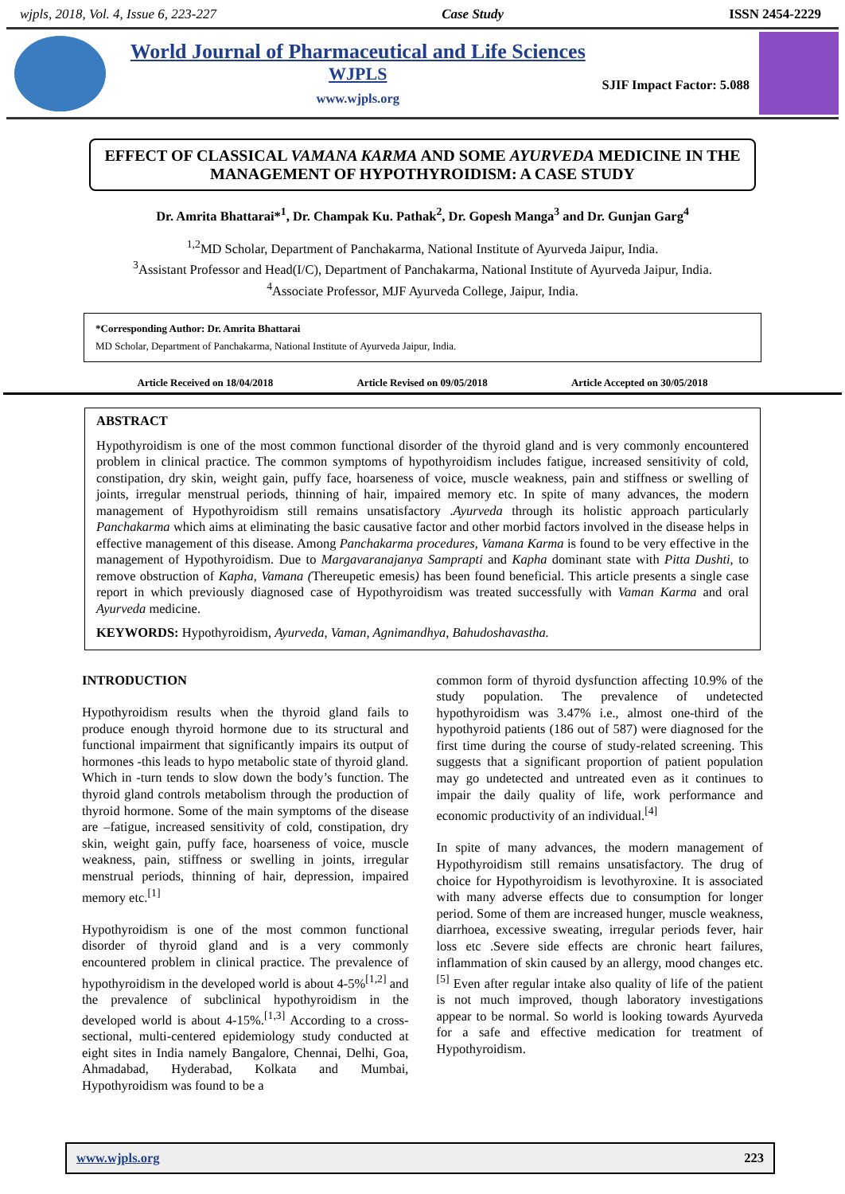wjpls, 2018, Vol. 4, Issue 6, 223-227 Case Study ISSN 2454-2229
World Journal of Pharmaceutical and Life Sciences
WJPLS
www.wjpls.org
SJIF Impact Factor: 5.088
EFFECT OF CLASSICAL VAMANA KARMA AND SOME AYURVEDA MEDICINE IN THE MANAGEMENT OF HYPOTHYROIDISM: A CASE STUDY
Dr. Amrita Bhattarai*<sup>1</sup>, Dr. Champak Ku. Pathak<sup>2</sup>, Dr. Gopesh Manga<sup>3</sup> and Dr. Gunjan Garg<sup>4</sup>
<sup>1,2</sup>MD Scholar, Department of Panchakarma, National Institute of Ayurveda Jaipur, India.
<sup>3</sup> Assistant Professor and Head(I/C), Department of Panchakarma, National Institute of Ayurveda Jaipur, India.
<sup>4</sup> Associate Professor, MJF Ayurveda College, Jaipur, India.
*Corresponding Author: Dr. Amrita Bhattarai
MD Scholar, Department of Panchakarma, National Institute of Ayurveda Jaipur, India.
Article Received on 18/04/2018 Article Revised on 09/05/2018 Article Accepted on 30/05/2018
ABSTRACT
Hypothyroidism is one of the most common functional disorder of the thyroid gland and is very commonly encountered problem in clinical practice. The common symptoms of hypothyroidism includes fatigue, increased sensitivity of cold, constipation, dry skin, weight gain, puffy face, hoarseness of voice, muscle weakness, pain and stiffness or swelling of joints, irregular menstrual periods, thinning of hair, impaired memory etc. In spite of many advances, the modern management of Hypothyroidism still remains unsatisfactory .Ayurveda through its holistic approach particularly Panchakarma which aims at eliminating the basic causative factor and other morbid factors involved in the disease helps in effective management of this disease. Among Panchakarma procedures, Vamana Karma is found to be very effective in the management of Hypothyroidism. Due to Margavaranajanya Samprapti and Kapha dominant state with Pitta Dushti, to remove obstruction of Kapha, Vamana (Thereupetic emesis) has been found beneficial. This article presents a single case report in which previously diagnosed case of Hypothyroidism was treated successfully with Vaman Karma and oral Ayurveda medicine.
KEYWORDS: Hypothyroidism, Ayurveda, Vaman, Agnimandhya, Bahudoshavastha.
INTRODUCTION
Hypothyroidism results when the thyroid gland fails to produce enough thyroid hormone due to its structural and functional impairment that significantly impairs its output of hormones -this leads to hypo metabolic state of thyroid gland. Which in -turn tends to slow down the body’s function. The thyroid gland controls metabolism through the production of thyroid hormone. Some of the main symptoms of the disease are –fatigue, increased sensitivity of cold, constipation, dry skin, weight gain, puffy face, hoarseness of voice, muscle weakness, pain, stiffness or swelling in joints, irregular menstrual periods, thinning of hair, depression, impaired memory etc.<sup>[1]</sup>
Hypothyroidism is one of the most common functional disorder of thyroid gland and is a very commonly encountered problem in clinical practice. The prevalence of hypothyroidism in the developed world is about 4-5%<sup>[1,2]</sup> and the prevalence of subclinical hypothyroidism in the developed world is about 4-15%.<sup>[1,3]</sup> According to a cross-sectional, multi-centered epidemiology study conducted at eight sites in India namely Bangalore, Chennai, Delhi, Goa, Ahmadabad, Hyderabad, Kolkata and Mumbai, Hypothyroidism was found to be a
common form of thyroid dysfunction affecting 10.9% of the study population. The prevalence of undetected hypothyroidism was 3.47% i.e., almost one-third of the hypothyroid patients (186 out of 587) were diagnosed for the first time during the course of study-related screening. This suggests that a significant proportion of patient population may go undetected and untreated even as it continues to impair the daily quality of life, work performance and economic productivity of an individual.<sup>[4]</sup>
In spite of many advances, the modern management of Hypothyroidism still remains unsatisfactory. The drug of choice for Hypothyroidism is levothyroxine. It is associated with many adverse effects due to consumption for longer period. Some of them are increased hunger, muscle weakness, diarrhoea, excessive sweating, irregular periods fever, hair loss etc .Severe side effects are chronic heart failures, inflammation of skin caused by an allergy, mood changes etc.<sup>[5]</sup> Even after regular intake also quality of life of the patient is not much improved, though laboratory investigations appear to be normal. So world is looking towards Ayurveda for a safe and effective medication for treatment of Hypothyroidism.
www.wjpls.org 223